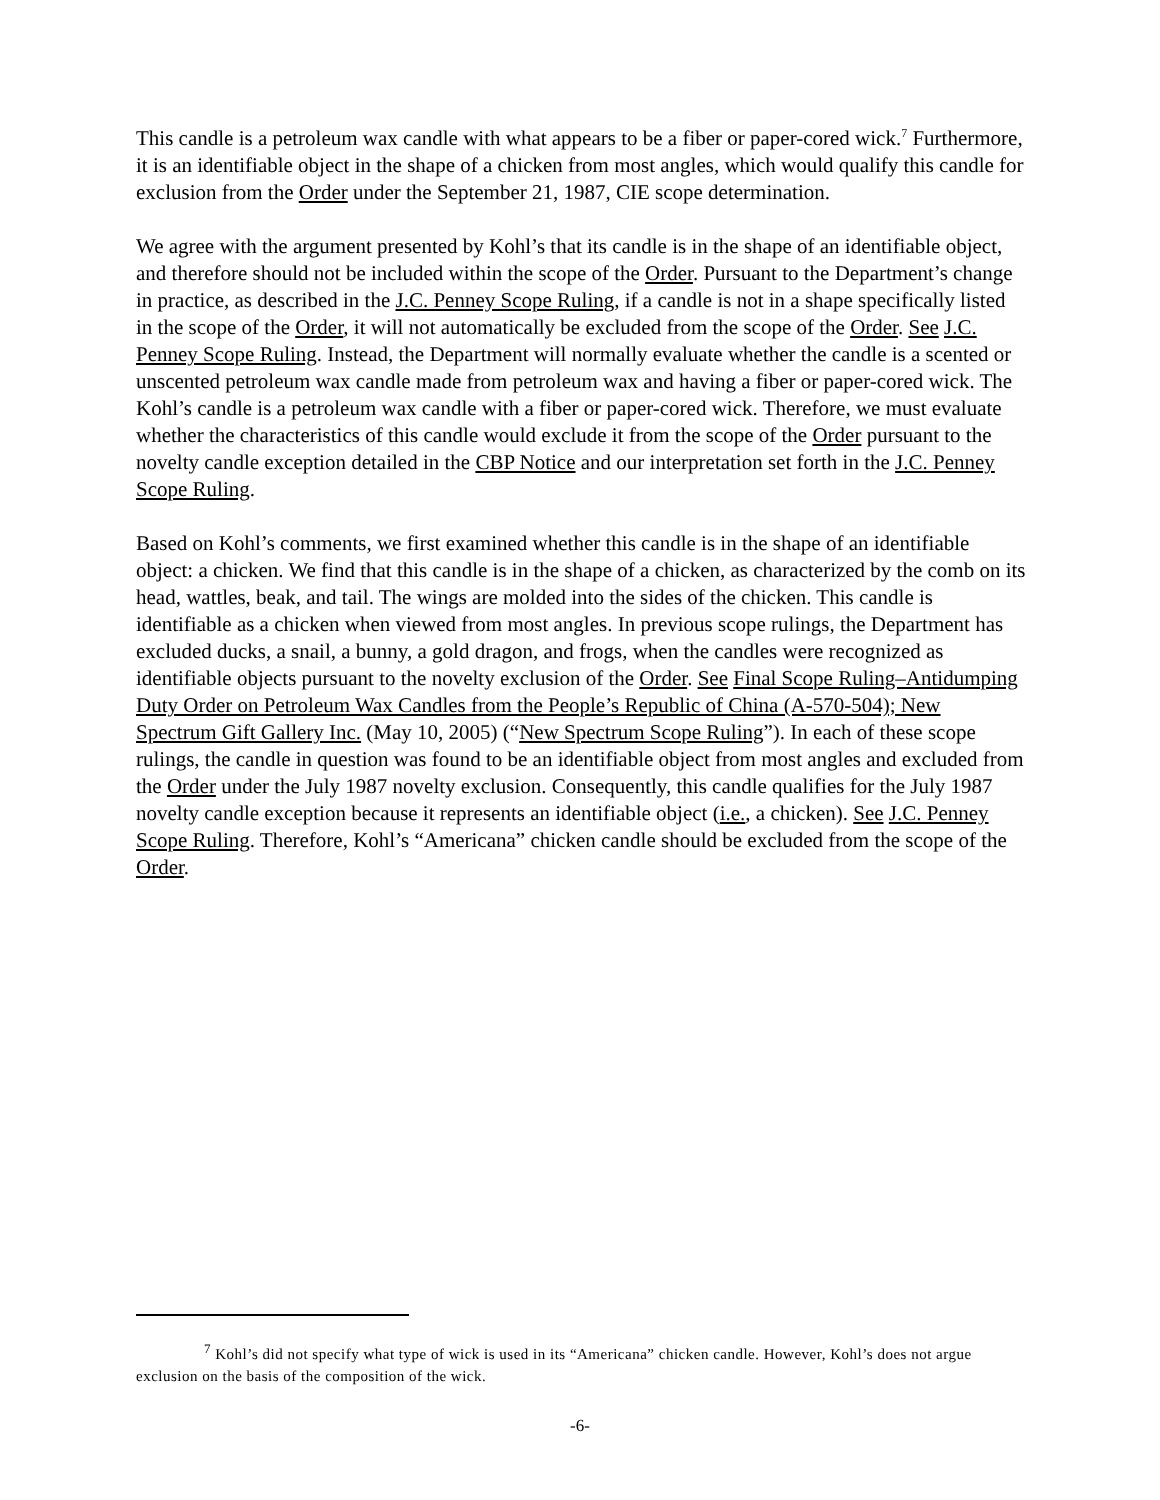This candle is a petroleum wax candle with what appears to be a fiber or paper-cored wick.<sup>7</sup> Furthermore, it is an identifiable object in the shape of a chicken from most angles, which would qualify this candle for exclusion from the Order under the September 21, 1987, CIE scope determination.
We agree with the argument presented by Kohl’s that its candle is in the shape of an identifiable object, and therefore should not be included within the scope of the Order. Pursuant to the Department’s change in practice, as described in the J.C. Penney Scope Ruling, if a candle is not in a shape specifically listed in the scope of the Order, it will not automatically be excluded from the scope of the Order. See J.C. Penney Scope Ruling. Instead, the Department will normally evaluate whether the candle is a scented or unscented petroleum wax candle made from petroleum wax and having a fiber or paper-cored wick. The Kohl’s candle is a petroleum wax candle with a fiber or paper-cored wick. Therefore, we must evaluate whether the characteristics of this candle would exclude it from the scope of the Order pursuant to the novelty candle exception detailed in the CBP Notice and our interpretation set forth in the J.C. Penney Scope Ruling.
Based on Kohl’s comments, we first examined whether this candle is in the shape of an identifiable object: a chicken. We find that this candle is in the shape of a chicken, as characterized by the comb on its head, wattles, beak, and tail. The wings are molded into the sides of the chicken. This candle is identifiable as a chicken when viewed from most angles. In previous scope rulings, the Department has excluded ducks, a snail, a bunny, a gold dragon, and frogs, when the candles were recognized as identifiable objects pursuant to the novelty exclusion of the Order. See Final Scope Ruling–Antidumping Duty Order on Petroleum Wax Candles from the People’s Republic of China (A-570-504); New Spectrum Gift Gallery Inc. (May 10, 2005) (“New Spectrum Scope Ruling”). In each of these scope rulings, the candle in question was found to be an identifiable object from most angles and excluded from the Order under the July 1987 novelty exclusion. Consequently, this candle qualifies for the July 1987 novelty candle exception because it represents an identifiable object (i.e., a chicken). See J.C. Penney Scope Ruling. Therefore, Kohl’s “Americana” chicken candle should be excluded from the scope of the Order.
<sup>7</sup> Kohl’s did not specify what type of wick is used in its “Americana” chicken candle. However, Kohl’s does not argue exclusion on the basis of the composition of the wick.
-6-